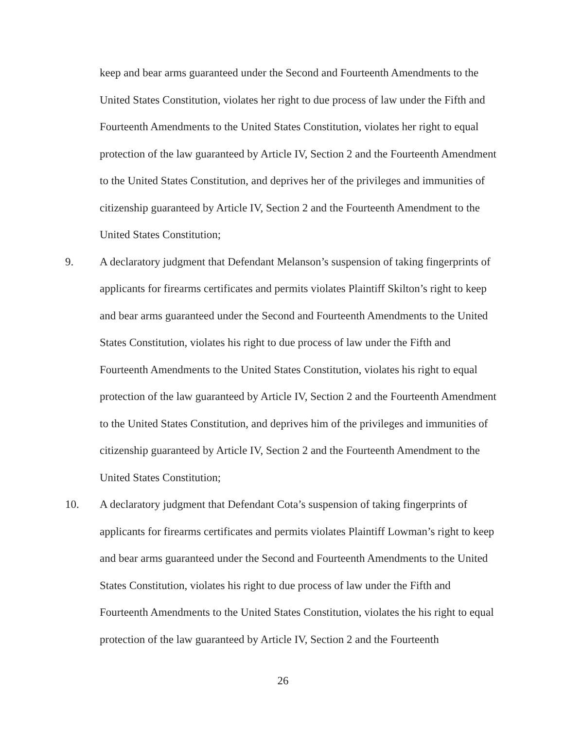keep and bear arms guaranteed under the Second and Fourteenth Amendments to the United States Constitution, violates her right to due process of law under the Fifth and Fourteenth Amendments to the United States Constitution, violates her right to equal protection of the law guaranteed by Article IV, Section 2 and the Fourteenth Amendment to the United States Constitution, and deprives her of the privileges and immunities of citizenship guaranteed by Article IV, Section 2 and the Fourteenth Amendment to the United States Constitution;
9. A declaratory judgment that Defendant Melanson’s suspension of taking fingerprints of applicants for firearms certificates and permits violates Plaintiff Skilton’s right to keep and bear arms guaranteed under the Second and Fourteenth Amendments to the United States Constitution, violates his right to due process of law under the Fifth and Fourteenth Amendments to the United States Constitution, violates his right to equal protection of the law guaranteed by Article IV, Section 2 and the Fourteenth Amendment to the United States Constitution, and deprives him of the privileges and immunities of citizenship guaranteed by Article IV, Section 2 and the Fourteenth Amendment to the United States Constitution;
10. A declaratory judgment that Defendant Cota’s suspension of taking fingerprints of applicants for firearms certificates and permits violates Plaintiff Lowman’s right to keep and bear arms guaranteed under the Second and Fourteenth Amendments to the United States Constitution, violates his right to due process of law under the Fifth and Fourteenth Amendments to the United States Constitution, violates the his right to equal protection of the law guaranteed by Article IV, Section 2 and the Fourteenth
26